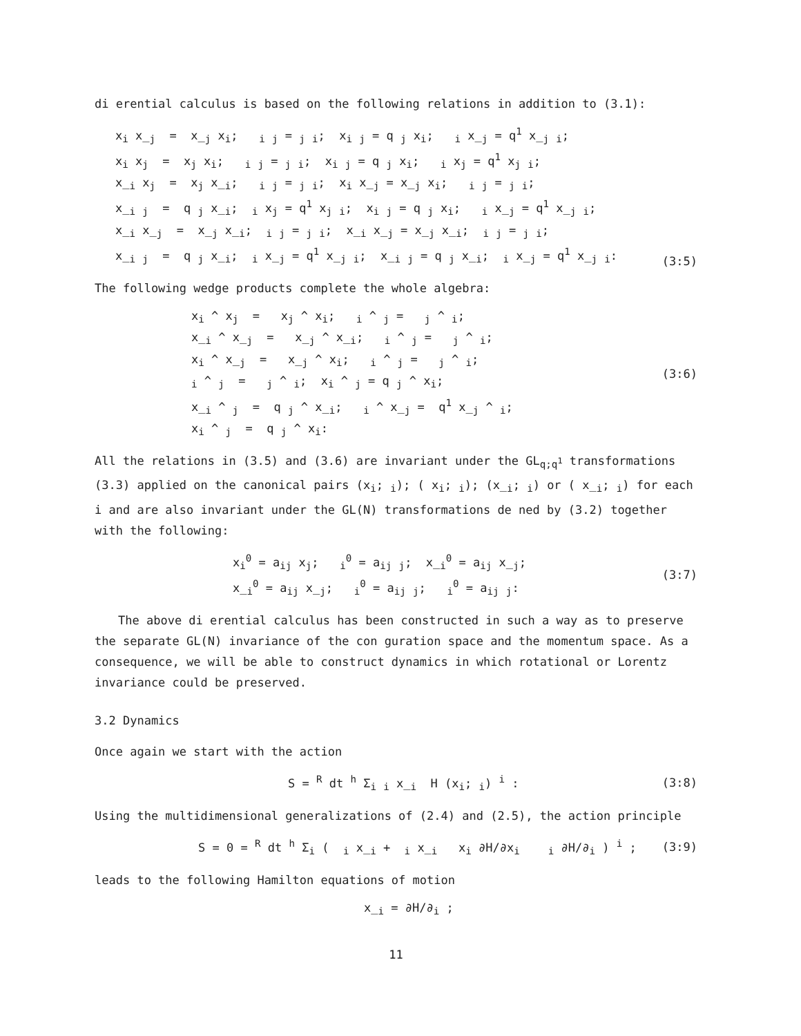di erential calculus is based on the following relations in addition to (3.1):
x<sub>i</sub> x̲<sub>j</sub> = x̲<sub>j</sub> x<sub>i</sub>; <sub>i</sub> <sub>j</sub> = <sub>j</sub> <sub>i</sub>; x<sub>i</sub> <sub>j</sub> = q <sub>j</sub> x<sub>i</sub>; <sub>i</sub> x̲<sub>j</sub> = q<sup>1</sup> x̲<sub>j</sub> <sub>i</sub>; x<sub>i</sub> x<sub>j</sub> = x<sub>j</sub> x<sub>i</sub>; <sub>i</sub> <sub>j</sub> = <sub>j</sub> <sub>i</sub>; x<sub>i</sub> <sub>j</sub> = q <sub>j</sub> x<sub>i</sub>; <sub>i</sub> x<sub>j</sub> = q<sup>1</sup> x<sub>j</sub> <sub>i</sub>; x̲<sub>i</sub> x<sub>j</sub> = x<sub>j</sub> x̲<sub>i</sub>; <sub>i</sub> <sub>j</sub> = <sub>j</sub> <sub>i</sub>; x<sub>i</sub> x̲<sub>j</sub> = x̲<sub>j</sub> x<sub>i</sub>; <sub>i</sub> <sub>j</sub> = <sub>j</sub> <sub>i</sub>; x̲<sub>i</sub> <sub>j</sub> = q <sub>j</sub> x̲<sub>i</sub>; <sub>i</sub> x<sub>j</sub> = q<sup>1</sup> x<sub>j</sub> <sub>i</sub>; x<sub>i</sub> <sub>j</sub> = q <sub>j</sub> x<sub>i</sub>; <sub>i</sub> x̲<sub>j</sub> = q<sup>1</sup> x̲<sub>j</sub> <sub>i</sub>; x̲<sub>i</sub> x̲<sub>j</sub> = x̲<sub>j</sub> x̲<sub>i</sub>; <sub>i</sub> <sub>j</sub> = <sub>j</sub> <sub>i</sub>; x̲<sub>i</sub> x̲<sub>j</sub> = x̲<sub>j</sub> x̲<sub>i</sub>; <sub>i</sub> <sub>j</sub> = <sub>j</sub> <sub>i</sub>; x̲<sub>i</sub> <sub>j</sub> = q <sub>j</sub> x̲<sub>i</sub>; <sub>i</sub> x̲<sub>j</sub> = q<sup>1</sup> x̲<sub>j</sub> <sub>i</sub>; x̲<sub>i</sub> <sub>j</sub> = q <sub>j</sub> x̲<sub>i</sub>; <sub>i</sub> x̲<sub>j</sub> = q<sup>1</sup> x̲<sub>j</sub> <sub>i</sub>:
(3:5)
The following wedge products complete the whole algebra:
x<sub>i</sub> ^ x<sub>j</sub> = x<sub>j</sub> ^ x<sub>i</sub>; <sub>i</sub> ^ <sub>j</sub> = <sub>j</sub> ^ <sub>i</sub>; x̲<sub>i</sub> ^ x̲<sub>j</sub> = x̲<sub>j</sub> ^ x̲<sub>i</sub>; <sub>i</sub> ^ <sub>j</sub> = <sub>j</sub> ^ <sub>i</sub>; x<sub>i</sub> ^ x̲<sub>j</sub> = x̲<sub>j</sub> ^ x<sub>i</sub>; <sub>i</sub> ^ <sub>j</sub> = <sub>j</sub> ^ <sub>i</sub>; <sub>i</sub> ^ <sub>j</sub> = <sub>j</sub> ^ <sub>i</sub>; x<sub>i</sub> ^ <sub>j</sub> = q <sub>j</sub> ^ x<sub>i</sub>; x̲<sub>i</sub> ^ <sub>j</sub> = q <sub>j</sub> ^ x̲<sub>i</sub>; <sub>i</sub> ^ x̲<sub>j</sub> = q<sup>1</sup> x̲<sub>j</sub> ^ <sub>i</sub>; x<sub>i</sub> ^ <sub>j</sub> = q <sub>j</sub> ^ x<sub>i</sub>:
(3:6)
All the relations in (3.5) and (3.6) are invariant under the GL<sub>q;q<sup>1</sup></sub> transformations (3.3) applied on the canonical pairs (x<sub>i</sub>; <sub>i</sub>); ( x<sub>i</sub>; <sub>i</sub>); (x̲<sub>i</sub>; <sub>i</sub>) or ( x̲<sub>i</sub>; <sub>i</sub>) for each i and are also invariant under the GL(N) transformations de ned by (3.2) together with the following:
x<sub>i</sub><sup>0</sup> = a<sub>ij</sub> x<sub>j</sub>; <sub>i</sub><sup>0</sup> = a<sub>ij</sub> <sub>j</sub>; x̲<sub>i</sub><sup>0</sup> = a<sub>ij</sub> x̲<sub>j</sub>; x̲<sub>i</sub><sup>0</sup> = a<sub>ij</sub> x̲<sub>j</sub>; <sub>i</sub><sup>0</sup> = a<sub>ij</sub> <sub>j</sub>; <sub>i</sub><sup>0</sup> = a<sub>ij</sub> <sub>j</sub>:
(3:7)
The above di erential calculus has been constructed in such a way as to preserve the separate GL(N) invariance of the con guration space and the momentum space. As a consequence, we will be able to construct dynamics in which rotational or Lorentz invariance could be preserved.
3.2 Dynamics
Once again we start with the action
S = <sup>R</sup> dt <sup>h</sup> Σ<sub>i</sub> <sub>i</sub> x̲<sub>i</sub> H (x<sub>i</sub>; <sub>i</sub>) <sup>i</sup> :
(3:8)
Using the multidimensional generalizations of (2.4) and (2.5), the action principle
S = 0 = <sup>R</sup> dt <sup>h</sup> Σ<sub>i</sub> ( <sub>i</sub> x̲<sub>i</sub> + <sub>i</sub> x̲<sub>i</sub> x<sub>i</sub> ∂H/∂x<sub>i</sub> <sub>i</sub> ∂H/∂<sub>i</sub> ) <sup>i</sup> ;
(3:9)
leads to the following Hamilton equations of motion
x̲<sub>i</sub> = ∂H/∂<sub>i</sub> ;
11